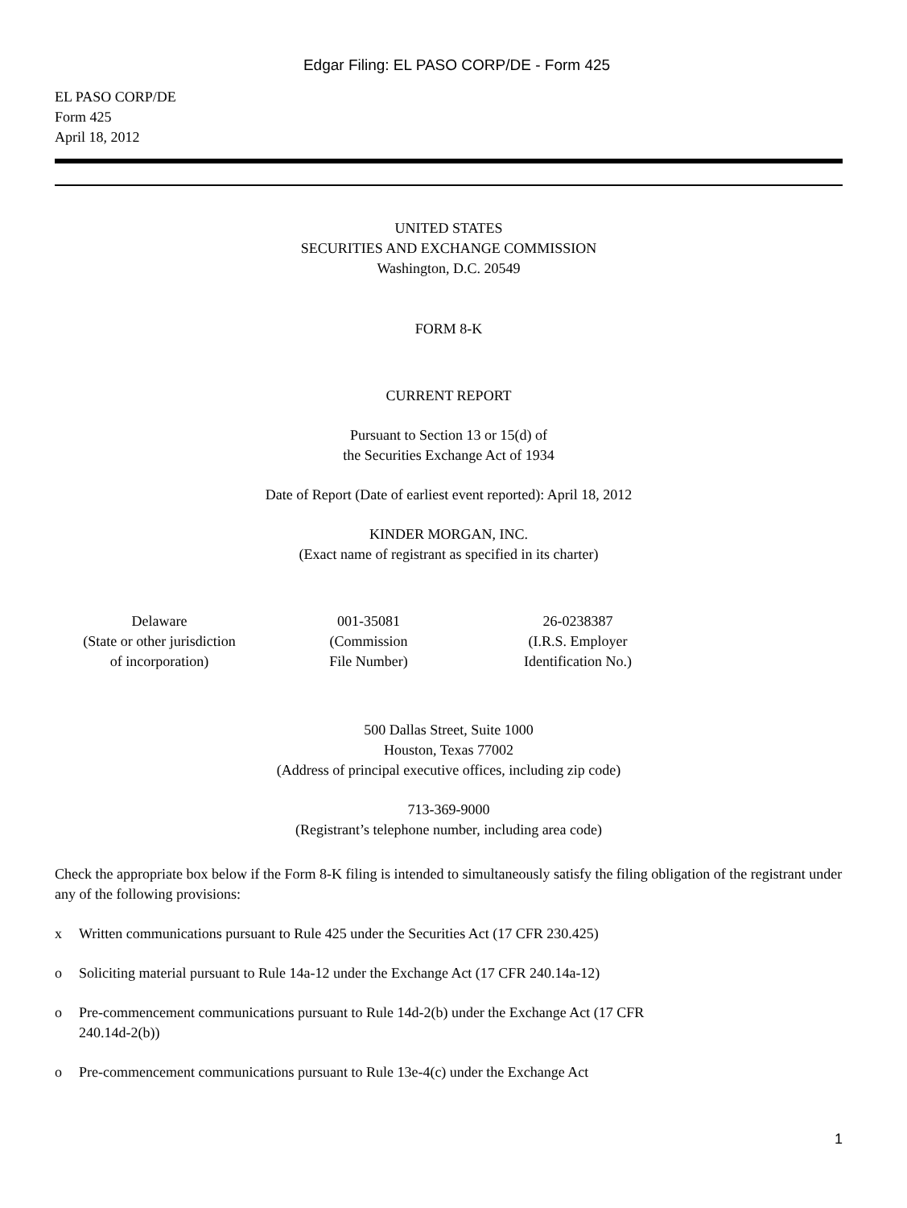Edgar Filing: EL PASO CORP/DE - Form 425
EL PASO CORP/DE
Form 425
April 18, 2012
UNITED STATES
SECURITIES AND EXCHANGE COMMISSION
Washington, D.C. 20549
FORM 8-K
CURRENT REPORT
Pursuant to Section 13 or 15(d) of
the Securities Exchange Act of 1934
Date of Report (Date of earliest event reported): April 18, 2012
KINDER MORGAN, INC.
(Exact name of registrant as specified in its charter)
| Delaware (State or other jurisdiction of incorporation) | 001-35081 (Commission File Number) | 26-0238387 (I.R.S. Employer Identification No.) |
500 Dallas Street, Suite 1000
Houston, Texas 77002
(Address of principal executive offices, including zip code)
713-369-9000
(Registrant’s telephone number, including area code)
Check the appropriate box below if the Form 8-K filing is intended to simultaneously satisfy the filing obligation of the registrant under any of the following provisions:
x Written communications pursuant to Rule 425 under the Securities Act (17 CFR 230.425)
o Soliciting material pursuant to Rule 14a-12 under the Exchange Act (17 CFR 240.14a-12)
o Pre-commencement communications pursuant to Rule 14d-2(b) under the Exchange Act (17 CFR 240.14d-2(b))
o Pre-commencement communications pursuant to Rule 13e-4(c) under the Exchange Act
1